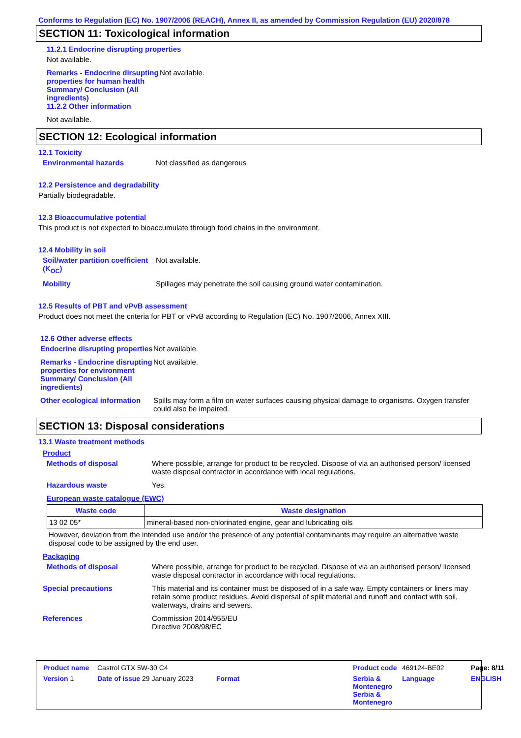Conforms to Regulation (EC) No. 1907/2006 (REACH), Annex II, as amended by Commission Regulation (EU) 2020/878
SECTION 11: Toxicological information
11.2.1 Endocrine disrupting properties
Not available.
Remarks - Endocrine dirsupting properties for human health Summary/ Conclusion (All ingredients)
11.2.2 Other information
Not available.
Not available.
SECTION 12: Ecological information
12.1 Toxicity
Environmental hazards Not classified as dangerous
12.2 Persistence and degradability
Partially biodegradable.
12.3 Bioaccumulative potential
This product is not expected to bioaccumulate through food chains in the environment.
12.4 Mobility in soil
Soil/water partition coefficient (K<sub>OC</sub>)
Not available.
Mobility Spillages may penetrate the soil causing ground water contamination.
12.5 Results of PBT and vPvB assessment
Product does not meet the criteria for PBT or vPvB according to Regulation (EC) No. 1907/2006, Annex XIII.
12.6 Other adverse effects
Endocrine disrupting properties
Not available.
Remarks - Endocrine disrupting properties for environment Summary/ Conclusion (All ingredients)
Not available.
Other ecological information
Spills may form a film on water surfaces causing physical damage to organisms. Oxygen transfer could also be impaired.
SECTION 13: Disposal considerations
13.1 Waste treatment methods
Product
Methods of disposal Where possible, arrange for product to be recycled. Dispose of via an authorised person/ licensed waste disposal contractor in accordance with local regulations.
Hazardous waste Yes.
European waste catalogue (EWC)
| Waste code | Waste designation |
| --- | --- |
| 13 02 05* | mineral-based non-chlorinated engine, gear and lubricating oils |
However, deviation from the intended use and/or the presence of any potential contaminants may require an alternative waste disposal code to be assigned by the end user.
Packaging
Methods of disposal Where possible, arrange for product to be recycled. Dispose of via an authorised person/ licensed waste disposal contractor in accordance with local regulations.
Special precautions This material and its container must be disposed of in a safe way. Empty containers or liners may retain some product residues. Avoid dispersal of spilt material and runoff and contact with soil, waterways, drains and sewers.
References Commission 2014/955/EU
Directive 2008/98/EC
Product name
Castrol GTX 5W-30 C4
Product code
469124-BE02
Page: 8/11
Version 1
Date of issue 29 January 2023 Format
Serbia & Montenegro Serbia & Montenegro
Language
ENGLISH